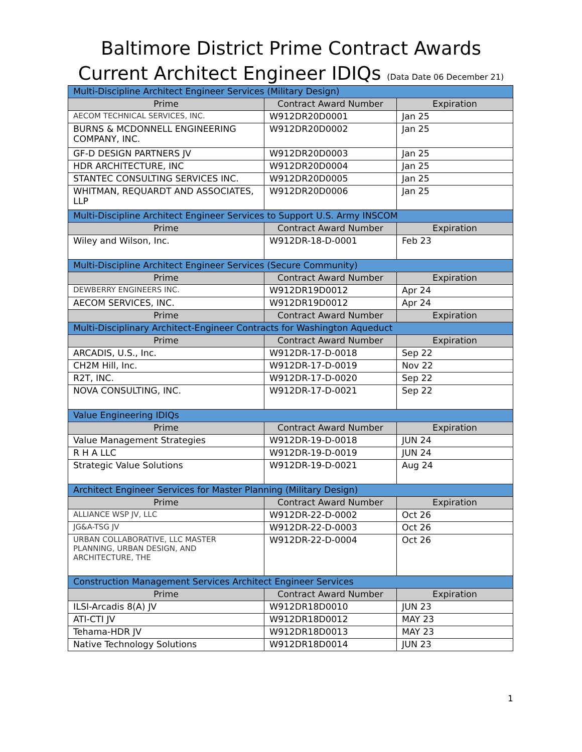Baltimore District Prime Contract Awards
Current Architect Engineer IDIQs (Data Date 06 December 21)
| Multi-Discipline Architect Engineer Services (Military Design) | | |
| Prime | Contract Award Number | Expiration |
| AECOM TECHNICAL SERVICES, INC. | W912DR20D0001 | Jan 25 |
| BURNS & MCDONNELL ENGINEERING COMPANY, INC. | W912DR20D0002 | Jan 25 |
| GF-D DESIGN PARTNERS JV | W912DR20D0003 | Jan 25 |
| HDR ARCHITECTURE, INC | W912DR20D0004 | Jan 25 |
| STANTEC CONSULTING SERVICES INC. | W912DR20D0005 | Jan 25 |
| WHITMAN, REQUARDT AND ASSOCIATES, LLP | W912DR20D0006 | Jan 25 |
| Multi-Discipline Architect Engineer Services to Support U.S. Army INSCOM | | |
| Prime | Contract Award Number | Expiration |
| Wiley and Wilson, Inc. | W912DR-18-D-0001 | Feb 23 |
| Multi-Discipline Architect Engineer Services (Secure Community) | | |
| Prime | Contract Award Number | Expiration |
| DEWBERRY ENGINEERS INC. | W912DR19D0012 | Apr 24 |
| AECOM SERVICES, INC. | W912DR19D0012 | Apr 24 |
| Prime | Contract Award Number | Expiration |
| Multi-Disciplinary Architect-Engineer Contracts for Washington Aqueduct | | |
| Prime | Contract Award Number | Expiration |
| ARCADIS, U.S., Inc. | W912DR-17-D-0018 | Sep 22 |
| CH2M Hill, Inc. | W912DR-17-D-0019 | Nov 22 |
| R2T, INC. | W912DR-17-D-0020 | Sep 22 |
| NOVA CONSULTING, INC. | W912DR-17-D-0021 | Sep 22 |
| Value Engineering IDIQs | | |
| Prime | Contract Award Number | Expiration |
| Value Management Strategies | W912DR-19-D-0018 | JUN 24 |
| R H A LLC | W912DR-19-D-0019 | JUN 24 |
| Strategic Value Solutions | W912DR-19-D-0021 | Aug 24 |
| Architect Engineer Services for Master Planning (Military Design) | | |
| Prime | Contract Award Number | Expiration |
| ALLIANCE WSP JV, LLC | W912DR-22-D-0002 | Oct 26 |
| JG&A-TSG JV | W912DR-22-D-0003 | Oct 26 |
| URBAN COLLABORATIVE, LLC MASTER PLANNING, URBAN DESIGN, AND ARCHITECTURE, THE | W912DR-22-D-0004 | Oct 26 |
| Construction Management Services Architect Engineer Services | | |
| Prime | Contract Award Number | Expiration |
| ILSI-Arcadis 8(A) JV | W912DR18D0010 | JUN 23 |
| ATI-CTI JV | W912DR18D0012 | MAY 23 |
| Tehama-HDR JV | W912DR18D0013 | MAY 23 |
| Native Technology Solutions | W912DR18D0014 | JUN 23 |
1